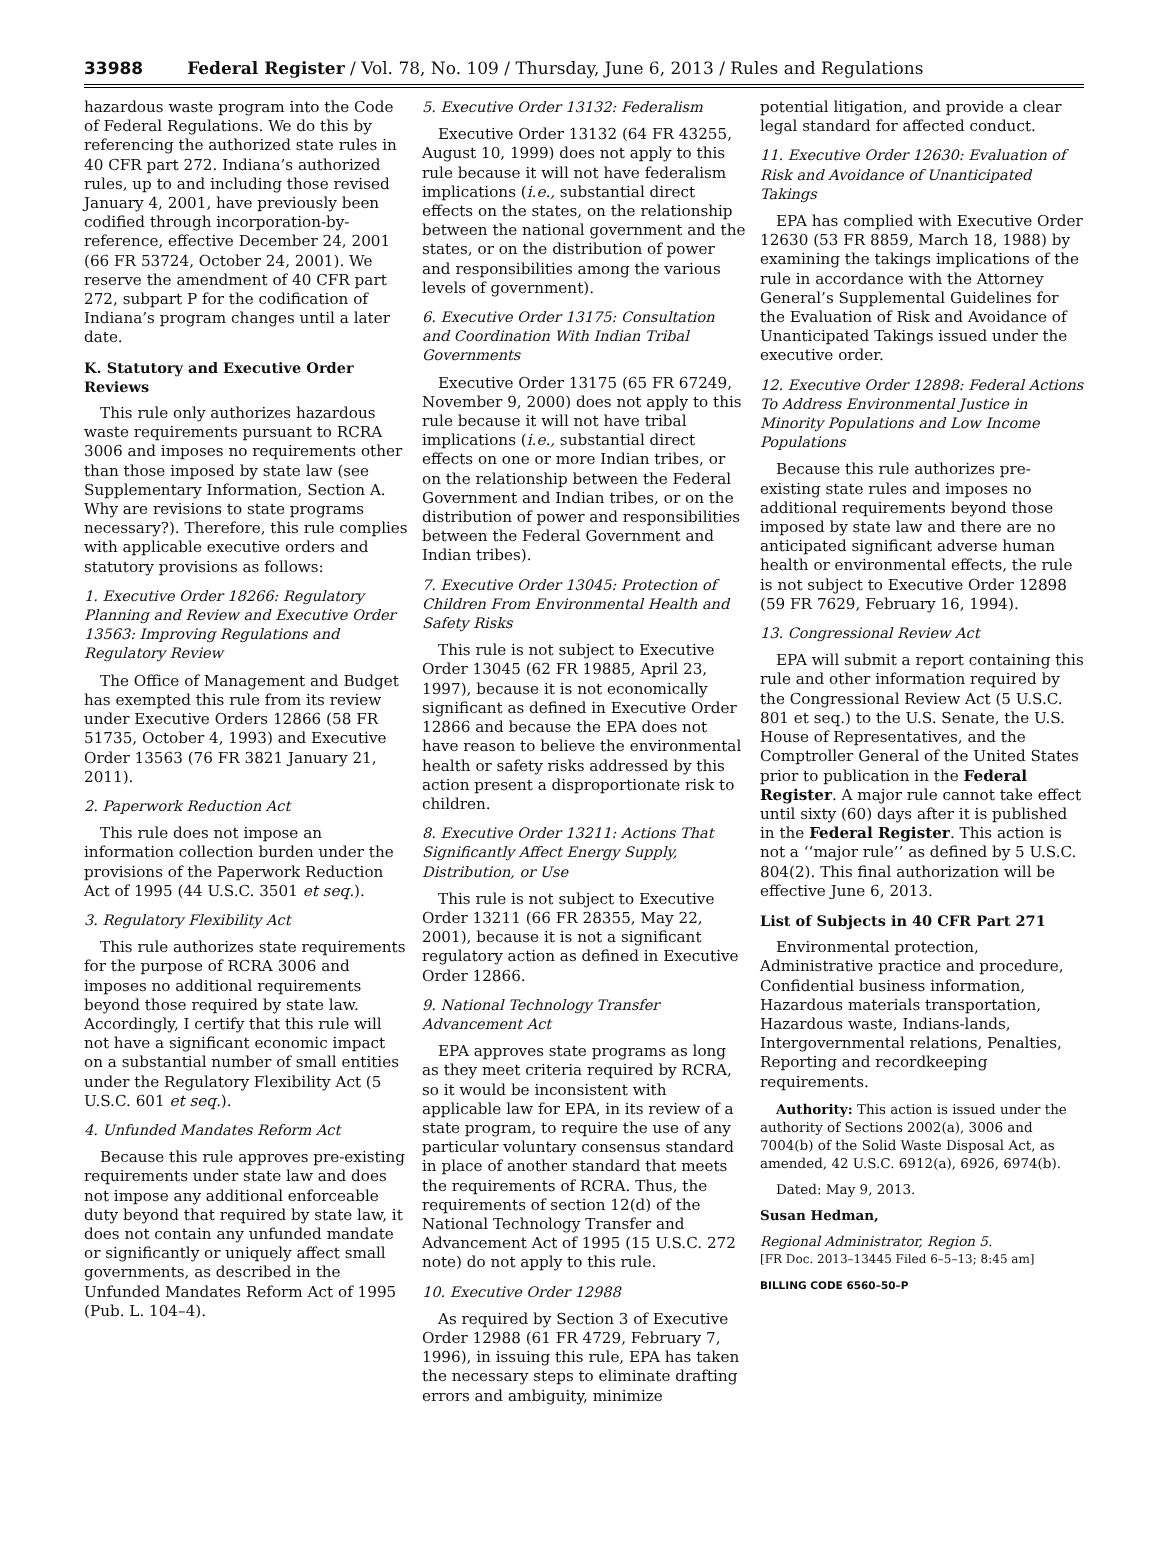33988 Federal Register / Vol. 78, No. 109 / Thursday, June 6, 2013 / Rules and Regulations
hazardous waste program into the Code of Federal Regulations. We do this by referencing the authorized state rules in 40 CFR part 272. Indiana’s authorized rules, up to and including those revised January 4, 2001, have previously been codified through incorporation-by-reference, effective December 24, 2001 (66 FR 53724, October 24, 2001). We reserve the amendment of 40 CFR part 272, subpart P for the codification of Indiana’s program changes until a later date.
K. Statutory and Executive Order Reviews
This rule only authorizes hazardous waste requirements pursuant to RCRA 3006 and imposes no requirements other than those imposed by state law (see Supplementary Information, Section A. Why are revisions to state programs necessary?). Therefore, this rule complies with applicable executive orders and statutory provisions as follows:
1. Executive Order 18266: Regulatory Planning and Review and Executive Order 13563: Improving Regulations and Regulatory Review
The Office of Management and Budget has exempted this rule from its review under Executive Orders 12866 (58 FR 51735, October 4, 1993) and Executive Order 13563 (76 FR 3821 January 21, 2011).
2. Paperwork Reduction Act
This rule does not impose an information collection burden under the provisions of the Paperwork Reduction Act of 1995 (44 U.S.C. 3501 et seq.).
3. Regulatory Flexibility Act
This rule authorizes state requirements for the purpose of RCRA 3006 and imposes no additional requirements beyond those required by state law. Accordingly, I certify that this rule will not have a significant economic impact on a substantial number of small entities under the Regulatory Flexibility Act (5 U.S.C. 601 et seq.).
4. Unfunded Mandates Reform Act
Because this rule approves pre-existing requirements under state law and does not impose any additional enforceable duty beyond that required by state law, it does not contain any unfunded mandate or significantly or uniquely affect small governments, as described in the Unfunded Mandates Reform Act of 1995 (Pub. L. 104–4).
5. Executive Order 13132: Federalism
Executive Order 13132 (64 FR 43255, August 10, 1999) does not apply to this rule because it will not have federalism implications (i.e., substantial direct effects on the states, on the relationship between the national government and the states, or on the distribution of power and responsibilities among the various levels of government).
6. Executive Order 13175: Consultation and Coordination With Indian Tribal Governments
Executive Order 13175 (65 FR 67249, November 9, 2000) does not apply to this rule because it will not have tribal implications (i.e., substantial direct effects on one or more Indian tribes, or on the relationship between the Federal Government and Indian tribes, or on the distribution of power and responsibilities between the Federal Government and Indian tribes).
7. Executive Order 13045: Protection of Children From Environmental Health and Safety Risks
This rule is not subject to Executive Order 13045 (62 FR 19885, April 23, 1997), because it is not economically significant as defined in Executive Order 12866 and because the EPA does not have reason to believe the environmental health or safety risks addressed by this action present a disproportionate risk to children.
8. Executive Order 13211: Actions That Significantly Affect Energy Supply, Distribution, or Use
This rule is not subject to Executive Order 13211 (66 FR 28355, May 22, 2001), because it is not a significant regulatory action as defined in Executive Order 12866.
9. National Technology Transfer Advancement Act
EPA approves state programs as long as they meet criteria required by RCRA, so it would be inconsistent with applicable law for EPA, in its review of a state program, to require the use of any particular voluntary consensus standard in place of another standard that meets the requirements of RCRA. Thus, the requirements of section 12(d) of the National Technology Transfer and Advancement Act of 1995 (15 U.S.C. 272 note) do not apply to this rule.
10. Executive Order 12988
As required by Section 3 of Executive Order 12988 (61 FR 4729, February 7, 1996), in issuing this rule, EPA has taken the necessary steps to eliminate drafting errors and ambiguity, minimize
potential litigation, and provide a clear legal standard for affected conduct.
11. Executive Order 12630: Evaluation of Risk and Avoidance of Unanticipated Takings
EPA has complied with Executive Order 12630 (53 FR 8859, March 18, 1988) by examining the takings implications of the rule in accordance with the Attorney General’s Supplemental Guidelines for the Evaluation of Risk and Avoidance of Unanticipated Takings issued under the executive order.
12. Executive Order 12898: Federal Actions To Address Environmental Justice in Minority Populations and Low Income Populations
Because this rule authorizes pre-existing state rules and imposes no additional requirements beyond those imposed by state law and there are no anticipated significant adverse human health or environmental effects, the rule is not subject to Executive Order 12898 (59 FR 7629, February 16, 1994).
13. Congressional Review Act
EPA will submit a report containing this rule and other information required by the Congressional Review Act (5 U.S.C. 801 et seq.) to the U.S. Senate, the U.S. House of Representatives, and the Comptroller General of the United States prior to publication in the Federal Register. A major rule cannot take effect until sixty (60) days after it is published in the Federal Register. This action is not a ‘‘major rule’’ as defined by 5 U.S.C. 804(2). This final authorization will be effective June 6, 2013.
List of Subjects in 40 CFR Part 271
Environmental protection, Administrative practice and procedure, Confidential business information, Hazardous materials transportation, Hazardous waste, Indians-lands, Intergovernmental relations, Penalties, Reporting and recordkeeping requirements.
Authority: This action is issued under the authority of Sections 2002(a), 3006 and 7004(b) of the Solid Waste Disposal Act, as amended, 42 U.S.C. 6912(a), 6926, 6974(b).
Dated: May 9, 2013.
Susan Hedman,
Regional Administrator, Region 5.
[FR Doc. 2013–13445 Filed 6–5–13; 8:45 am]
BILLING CODE 6560–50–P